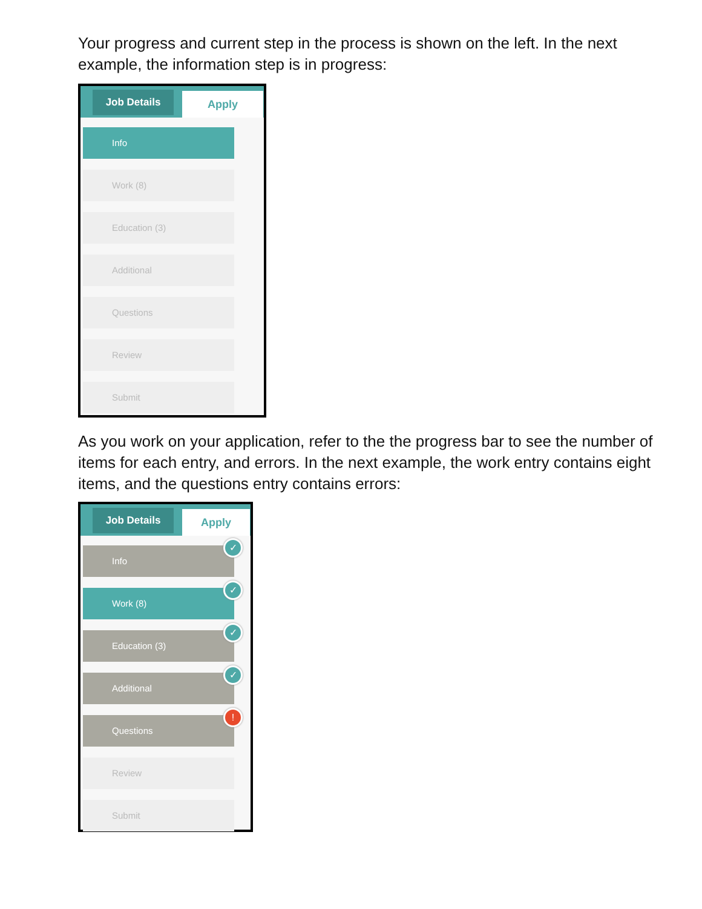Your progress and current step in the process is shown on the left. In the next example, the information step is in progress:
Job Details
Apply
Info
Work (8)
Education (3)
Additional
Questions
Review
Submit
As you work on your application, refer to the the progress bar to see the number of items for each entry, and errors. In the next example, the work entry contains eight items, and the questions entry contains errors:
Job Details
Apply
Info
✓
Work (8)
✓
Education (3)
✓
Additional
✓
Questions!
Review
Submit